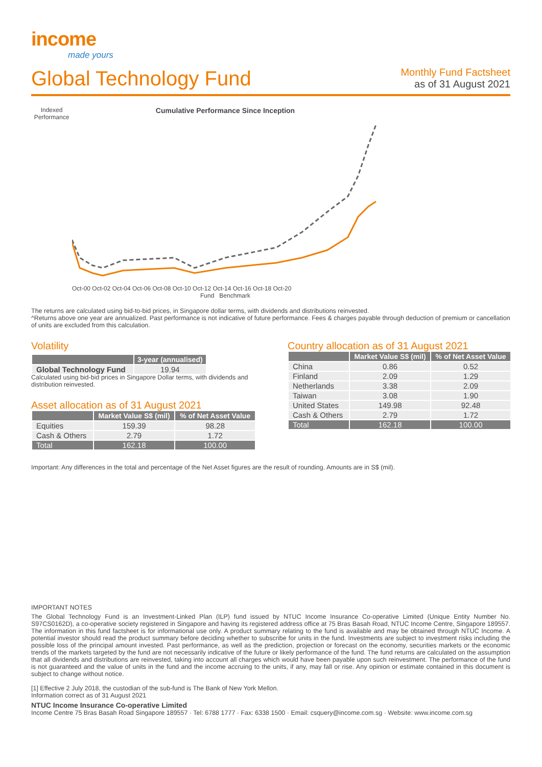income
made yours
Global Technology Fund
Monthly Fund Factsheet
as of 31 August 2021
Indexed Performance
Cumulative Performance Since Inception
Oct-00 Oct-02 Oct-04 Oct-06 Oct-08 Oct-10 Oct-12 Oct-14 Oct-16 Oct-18 Oct-20
Fund Benchmark
The returns are calculated using bid-to-bid prices, in Singapore dollar terms, with dividends and distributions reinvested.
^Returns above one year are annualized. Past performance is not indicative of future performance. Fees & charges payable through deduction of premium or cancellation of units are excluded from this calculation.
Volatility
| | 3-year (annualised) |
| --- | --- |
| Global Technology Fund | 19.94 |
Calculated using bid-bid prices in Singapore Dollar terms, with dividends and distribution reinvested.
Asset allocation as of 31 August 2021
| | Market Value S$ (mil) | % of Net Asset Value |
| --- | --- | --- |
| Equities | 159.39 | 98.28 |
| Cash & Others | 2.79 | 1.72 |
| Total | 162.18 | 100.00 |
Country allocation as of 31 August 2021
| | Market Value S$ (mil) | % of Net Asset Value |
| --- | --- | --- |
| China | 0.86 | 0.52 |
| Finland | 2.09 | 1.29 |
| Netherlands | 3.38 | 2.09 |
| Taiwan | 3.08 | 1.90 |
| United States | 149.98 | 92.48 |
| Cash & Others | 2.79 | 1.72 |
| Total | 162.18 | 100.00 |
Important: Any differences in the total and percentage of the Net Asset figures are the result of rounding. Amounts are in S$ (mil).
IMPORTANT NOTES
The Global Technology Fund is an Investment-Linked Plan (ILP) fund issued by NTUC Income Insurance Co-operative Limited (Unique Entity Number No. S97CS0162D), a co-operative society registered in Singapore and having its registered address office at 75 Bras Basah Road, NTUC Income Centre, Singapore 189557. The information in this fund factsheet is for informational use only. A product summary relating to the fund is available and may be obtained through NTUC Income. A potential investor should read the product summary before deciding whether to subscribe for units in the fund. Investments are subject to investment risks including the possible loss of the principal amount invested. Past performance, as well as the prediction, projection or forecast on the economy, securities markets or the economic trends of the markets targeted by the fund are not necessarily indicative of the future or likely performance of the fund. The fund returns are calculated on the assumption that all dividends and distributions are reinvested, taking into account all charges which would have been payable upon such reinvestment. The performance of the fund is not guaranteed and the value of units in the fund and the income accruing to the units, if any, may fall or rise. Any opinion or estimate contained in this document is subject to change without notice.
[1] Effective 2 July 2018, the custodian of the sub-fund is The Bank of New York Mellon.
Information correct as of 31 August 2021
NTUC Income Insurance Co-operative Limited
Income Centre 75 Bras Basah Road Singapore 189557 · Tel: 6788 1777 · Fax: 6338 1500 · Email: csquery@income.com.sg · Website: www.income.com.sg